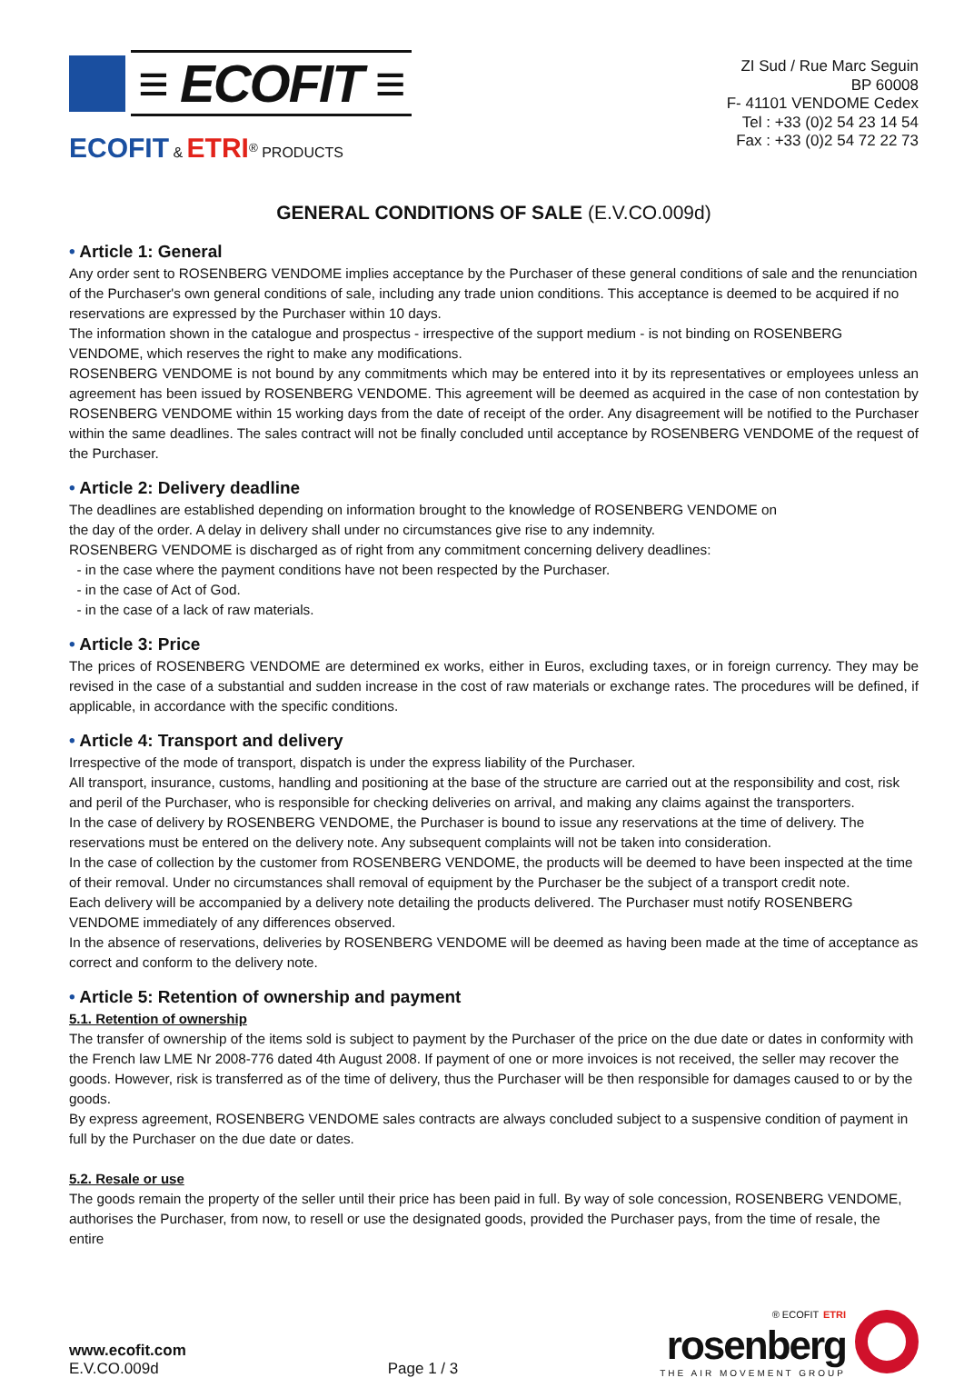≡ ECOFIT ≡
ECOFIT & ETRI<sup>®</sup> PRODUCTS
ZI Sud / Rue Marc Seguin
BP 60008
F- 41101 VENDOME Cedex
Tel : +33 (0)2 54 23 14 54
Fax : +33 (0)2 54 72 22 73
GENERAL CONDITIONS OF SALE (E.V.CO.009d)
• Article 1: General
Any order sent to ROSENBERG VENDOME implies acceptance by the Purchaser of these general conditions of sale and the renunciation of the Purchaser's own general conditions of sale, including any trade union conditions. This acceptance is deemed to be acquired if no reservations are expressed by the Purchaser within 10 days.
The information shown in the catalogue and prospectus - irrespective of the support medium - is not binding on ROSENBERG VENDOME, which reserves the right to make any modifications.
ROSENBERG VENDOME is not bound by any commitments which may be entered into it by its representatives or employees unless an agreement has been issued by ROSENBERG VENDOME. This agreement will be deemed as acquired in the case of non contestation by ROSENBERG VENDOME within 15 working days from the date of receipt of the order. Any disagreement will be notified to the Purchaser within the same deadlines. The sales contract will not be finally concluded until acceptance by ROSENBERG VENDOME of the request of the Purchaser.
• Article 2: Delivery deadline
The deadlines are established depending on information brought to the knowledge of ROSENBERG VENDOME on
the day of the order. A delay in delivery shall under no circumstances give rise to any indemnity.
ROSENBERG VENDOME is discharged as of right from any commitment concerning delivery deadlines:
- in the case where the payment conditions have not been respected by the Purchaser.
- in the case of Act of God.
- in the case of a lack of raw materials.
• Article 3: Price
The prices of ROSENBERG VENDOME are determined ex works, either in Euros, excluding taxes, or in foreign currency. They may be revised in the case of a substantial and sudden increase in the cost of raw materials or exchange rates. The procedures will be defined, if applicable, in accordance with the specific conditions.
• Article 4: Transport and delivery
Irrespective of the mode of transport, dispatch is under the express liability of the Purchaser.
All transport, insurance, customs, handling and positioning at the base of the structure are carried out at the responsibility and cost, risk and peril of the Purchaser, who is responsible for checking deliveries on arrival, and making any claims against the transporters.
In the case of delivery by ROSENBERG VENDOME, the Purchaser is bound to issue any reservations at the time of delivery. The reservations must be entered on the delivery note. Any subsequent complaints will not be taken into consideration.
In the case of collection by the customer from ROSENBERG VENDOME, the products will be deemed to have been inspected at the time of their removal. Under no circumstances shall removal of equipment by the Purchaser be the subject of a transport credit note.
Each delivery will be accompanied by a delivery note detailing the products delivered. The Purchaser must notify ROSENBERG VENDOME immediately of any differences observed.
In the absence of reservations, deliveries by ROSENBERG VENDOME will be deemed as having been made at the time of acceptance as correct and conform to the delivery note.
• Article 5: Retention of ownership and payment
5.1. Retention of ownership
The transfer of ownership of the items sold is subject to payment by the Purchaser of the price on the due date or dates in conformity with the French law LME Nr 2008-776 dated 4th August 2008. If payment of one or more invoices is not received, the seller may recover the goods. However, risk is transferred as of the time of delivery, thus the Purchaser will be then responsible for damages caused to or by the goods.
By express agreement, ROSENBERG VENDOME sales contracts are always concluded subject to a suspensive condition of payment in full by the Purchaser on the due date or dates.
5.2. Resale or use
The goods remain the property of the seller until their price has been paid in full. By way of sole concession, ROSENBERG VENDOME, authorises the Purchaser, from now, to resell or use the designated goods, provided the Purchaser pays, from the time of resale, the entire
www.ecofit.com
E.V.CO.009d
Page 1 / 3
® ECOFIT ETRI
rosenberg
THE AIR MOVEMENT GROUP